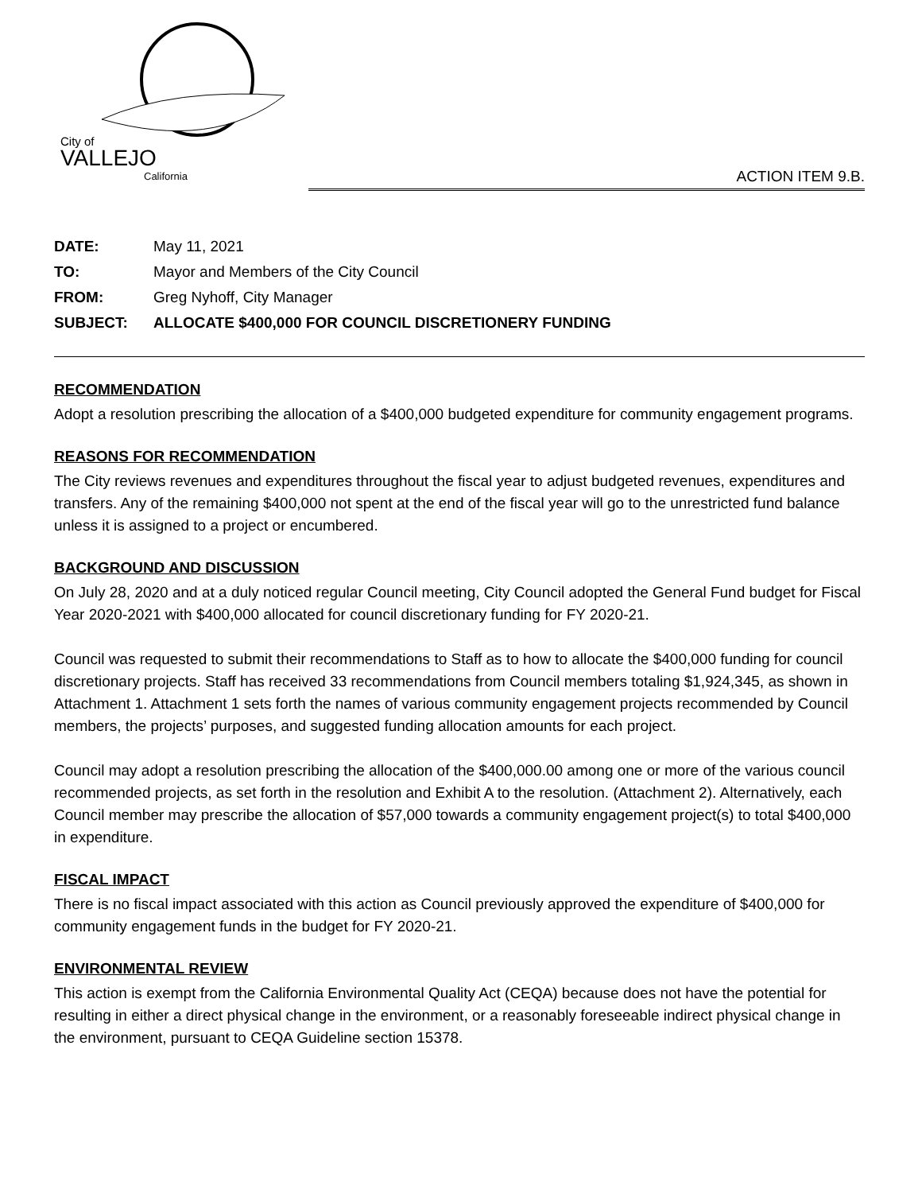City of
VALLEJO
California
ACTION ITEM 9.B.
| DATE: | May 11, 2021 |
| TO: | Mayor and Members of the City Council |
| FROM: | Greg Nyhoff, City Manager |
| SUBJECT: | ALLOCATE $400,000 FOR COUNCIL DISCRETIONERY FUNDING |
RECOMMENDATION
Adopt a resolution prescribing the allocation of a $400,000 budgeted expenditure for community engagement programs.
REASONS FOR RECOMMENDATION
The City reviews revenues and expenditures throughout the fiscal year to adjust budgeted revenues, expenditures and transfers. Any of the remaining $400,000 not spent at the end of the fiscal year will go to the unrestricted fund balance unless it is assigned to a project or encumbered.
BACKGROUND AND DISCUSSION
On July 28, 2020 and at a duly noticed regular Council meeting, City Council adopted the General Fund budget for Fiscal Year 2020-2021 with $400,000 allocated for council discretionary funding for FY 2020-21.
Council was requested to submit their recommendations to Staff as to how to allocate the $400,000 funding for council discretionary projects. Staff has received 33 recommendations from Council members totaling $1,924,345, as shown in Attachment 1. Attachment 1 sets forth the names of various community engagement projects recommended by Council members, the projects’ purposes, and suggested funding allocation amounts for each project.
Council may adopt a resolution prescribing the allocation of the $400,000.00 among one or more of the various council recommended projects, as set forth in the resolution and Exhibit A to the resolution. (Attachment 2). Alternatively, each Council member may prescribe the allocation of $57,000 towards a community engagement project(s) to total $400,000 in expenditure.
FISCAL IMPACT
There is no fiscal impact associated with this action as Council previously approved the expenditure of $400,000 for community engagement funds in the budget for FY 2020-21.
ENVIRONMENTAL REVIEW
This action is exempt from the California Environmental Quality Act (CEQA) because does not have the potential for resulting in either a direct physical change in the environment, or a reasonably foreseeable indirect physical change in the environment, pursuant to CEQA Guideline section 15378.